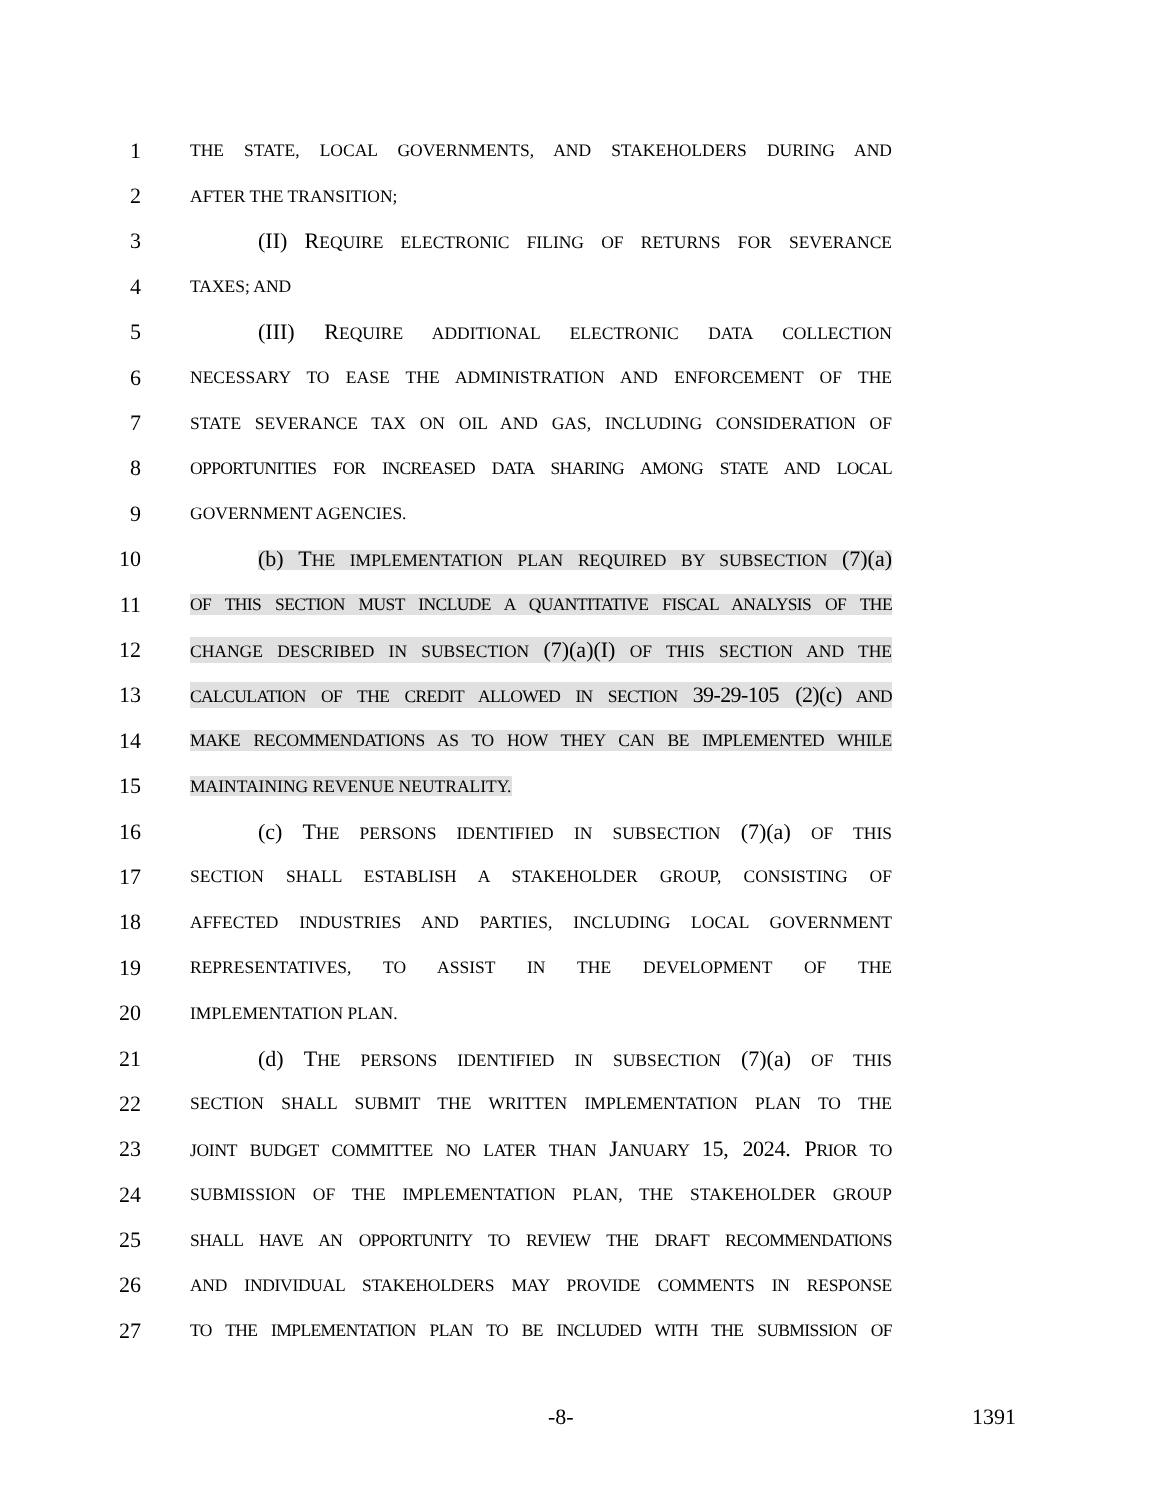1
THE STATE, LOCAL GOVERNMENTS, AND STAKEHOLDERS DURING AND
2
AFTER THE TRANSITION;
3 (II) REQUIRE ELECTRONIC FILING OF RETURNS FOR SEVERANCE
4
TAXES; AND
5 (III) REQUIRE ADDITIONAL ELECTRONIC DATA COLLECTION
6
NECESSARY TO EASE THE ADMINISTRATION AND ENFORCEMENT OF THE
7
STATE SEVERANCE TAX ON OIL AND GAS, INCLUDING CONSIDERATION OF
8
OPPORTUNITIES FOR INCREASED DATA SHARING AMONG STATE AND LOCAL
9
GOVERNMENT AGENCIES.
10 (b) THE IMPLEMENTATION PLAN REQUIRED BY SUBSECTION (7)(a)
11
OF THIS SECTION MUST INCLUDE A QUANTITATIVE FISCAL ANALYSIS OF THE
12
CHANGE DESCRIBED IN SUBSECTION (7)(a)(I) OF THIS SECTION AND THE
13
CALCULATION OF THE CREDIT ALLOWED IN SECTION 39-29-105 (2)(c) AND
14
MAKE RECOMMENDATIONS AS TO HOW THEY CAN BE IMPLEMENTED WHILE
15
MAINTAINING REVENUE NEUTRALITY.
16 (c) THE PERSONS IDENTIFIED IN SUBSECTION (7)(a) OF THIS
17
SECTION SHALL ESTABLISH A STAKEHOLDER GROUP, CONSISTING OF
18
AFFECTED INDUSTRIES AND PARTIES, INCLUDING LOCAL GOVERNMENT
19
REPRESENTATIVES, TO ASSIST IN THE DEVELOPMENT OF THE
20
IMPLEMENTATION PLAN.
21 (d) THE PERSONS IDENTIFIED IN SUBSECTION (7)(a) OF THIS
22
SECTION SHALL SUBMIT THE WRITTEN IMPLEMENTATION PLAN TO THE
23
JOINT BUDGET COMMITTEE NO LATER THAN JANUARY 15, 2024. PRIOR TO
24
SUBMISSION OF THE IMPLEMENTATION PLAN, THE STAKEHOLDER GROUP
25
SHALL HAVE AN OPPORTUNITY TO REVIEW THE DRAFT RECOMMENDATIONS
26
AND INDIVIDUAL STAKEHOLDERS MAY PROVIDE COMMENTS IN RESPONSE
27
TO THE IMPLEMENTATION PLAN TO BE INCLUDED WITH THE SUBMISSION OF
-8- 1391